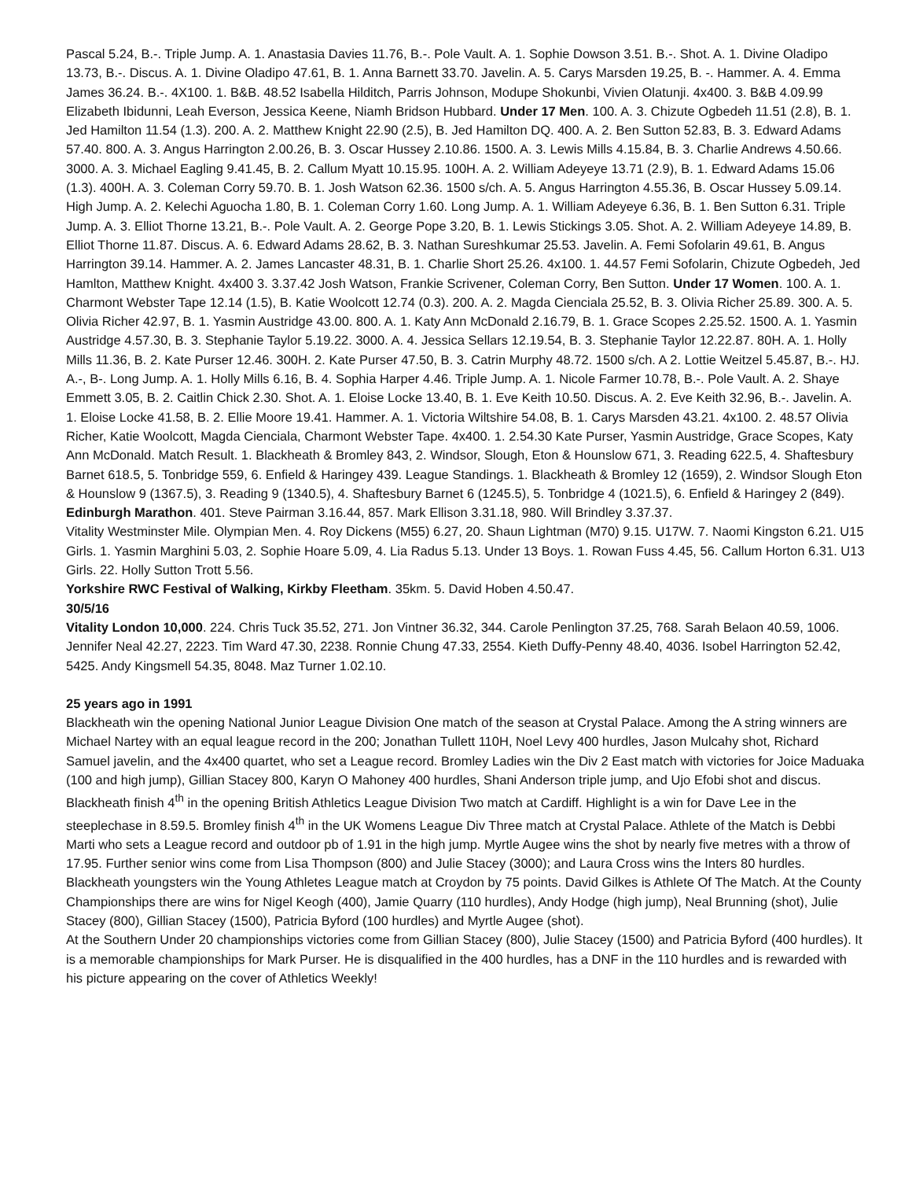Pascal 5.24, B.-. Triple Jump. A. 1. Anastasia Davies 11.76, B.-. Pole Vault. A. 1. Sophie Dowson 3.51. B.-. Shot. A. 1. Divine Oladipo 13.73, B.-. Discus. A. 1. Divine Oladipo 47.61, B. 1. Anna Barnett 33.70. Javelin. A. 5. Carys Marsden 19.25, B. -. Hammer. A. 4. Emma James 36.24. B.-. 4X100. 1. B&B. 48.52 Isabella Hilditch, Parris Johnson, Modupe Shokunbi, Vivien Olatunji. 4x400. 3. B&B 4.09.99 Elizabeth Ibidunni, Leah Everson, Jessica Keene, Niamh Bridson Hubbard. Under 17 Men. 100. A. 3. Chizute Ogbedeh 11.51 (2.8), B. 1. Jed Hamilton 11.54 (1.3). 200. A. 2. Matthew Knight 22.90 (2.5), B. Jed Hamilton DQ. 400. A. 2. Ben Sutton 52.83, B. 3. Edward Adams 57.40. 800. A. 3. Angus Harrington 2.00.26, B. 3. Oscar Hussey 2.10.86. 1500. A. 3. Lewis Mills 4.15.84, B. 3. Charlie Andrews 4.50.66. 3000. A. 3. Michael Eagling 9.41.45, B. 2. Callum Myatt 10.15.95. 100H. A. 2. William Adeyeye 13.71 (2.9), B. 1. Edward Adams 15.06 (1.3). 400H. A. 3. Coleman Corry 59.70. B. 1. Josh Watson 62.36. 1500 s/ch. A. 5. Angus Harrington 4.55.36, B. Oscar Hussey 5.09.14. High Jump. A. 2. Kelechi Aguocha 1.80, B. 1. Coleman Corry 1.60. Long Jump. A. 1. William Adeyeye 6.36, B. 1. Ben Sutton 6.31. Triple Jump. A. 3. Elliot Thorne 13.21, B.-. Pole Vault. A. 2. George Pope 3.20, B. 1. Lewis Stickings 3.05. Shot. A. 2. William Adeyeye 14.89, B. Elliot Thorne 11.87. Discus. A. 6. Edward Adams 28.62, B. 3. Nathan Sureshkumar 25.53. Javelin. A. Femi Sofolarin 49.61, B. Angus Harrington 39.14. Hammer. A. 2. James Lancaster 48.31, B. 1. Charlie Short 25.26. 4x100. 1. 44.57 Femi Sofolarin, Chizute Ogbedeh, Jed Hamlton, Matthew Knight. 4x400 3. 3.37.42 Josh Watson, Frankie Scrivener, Coleman Corry, Ben Sutton. Under 17 Women. 100. A. 1. Charmont Webster Tape 12.14 (1.5), B. Katie Woolcott 12.74 (0.3). 200. A. 2. Magda Cienciala 25.52, B. 3. Olivia Richer 25.89. 300. A. 5. Olivia Richer 42.97, B. 1. Yasmin Austridge 43.00. 800. A. 1. Katy Ann McDonald 2.16.79, B. 1. Grace Scopes 2.25.52. 1500. A. 1. Yasmin Austridge 4.57.30, B. 3. Stephanie Taylor 5.19.22. 3000. A. 4. Jessica Sellars 12.19.54, B. 3. Stephanie Taylor 12.22.87. 80H. A. 1. Holly Mills 11.36, B. 2. Kate Purser 12.46. 300H. 2. Kate Purser 47.50, B. 3. Catrin Murphy 48.72. 1500 s/ch. A 2. Lottie Weitzel 5.45.87, B.-. HJ. A.-, B-. Long Jump. A. 1. Holly Mills 6.16, B. 4. Sophia Harper 4.46. Triple Jump. A. 1. Nicole Farmer 10.78, B.-. Pole Vault. A. 2. Shaye Emmett 3.05, B. 2. Caitlin Chick 2.30. Shot. A. 1. Eloise Locke 13.40, B. 1. Eve Keith 10.50. Discus. A. 2. Eve Keith 32.96, B.-. Javelin. A. 1. Eloise Locke 41.58, B. 2. Ellie Moore 19.41. Hammer. A. 1. Victoria Wiltshire 54.08, B. 1. Carys Marsden 43.21. 4x100. 2. 48.57 Olivia Richer, Katie Woolcott, Magda Cienciala, Charmont Webster Tape. 4x400. 1. 2.54.30 Kate Purser, Yasmin Austridge, Grace Scopes, Katy Ann McDonald. Match Result. 1. Blackheath & Bromley 843, 2. Windsor, Slough, Eton & Hounslow 671, 3. Reading 622.5, 4. Shaftesbury Barnet 618.5, 5. Tonbridge 559, 6. Enfield & Haringey 439. League Standings. 1. Blackheath & Bromley 12 (1659), 2. Windsor Slough Eton & Hounslow 9 (1367.5), 3. Reading 9 (1340.5), 4. Shaftesbury Barnet 6 (1245.5), 5. Tonbridge 4 (1021.5), 6. Enfield & Haringey 2 (849).
Edinburgh Marathon. 401. Steve Pairman 3.16.44, 857. Mark Ellison 3.31.18, 980. Will Brindley 3.37.37.
Vitality Westminster Mile. Olympian Men. 4. Roy Dickens (M55) 6.27, 20. Shaun Lightman (M70) 9.15. U17W. 7. Naomi Kingston 6.21. U15 Girls. 1. Yasmin Marghini 5.03, 2. Sophie Hoare 5.09, 4. Lia Radus 5.13. Under 13 Boys. 1. Rowan Fuss 4.45, 56. Callum Horton 6.31. U13 Girls. 22. Holly Sutton Trott 5.56.
Yorkshire RWC Festival of Walking, Kirkby Fleetham. 35km. 5. David Hoben 4.50.47.
30/5/16
Vitality London 10,000. 224. Chris Tuck 35.52, 271. Jon Vintner 36.32, 344. Carole Penlington 37.25, 768. Sarah Belaon 40.59, 1006. Jennifer Neal 42.27, 2223. Tim Ward 47.30, 2238. Ronnie Chung 47.33, 2554. Kieth Duffy-Penny 48.40, 4036. Isobel Harrington 52.42, 5425. Andy Kingsmell 54.35, 8048. Maz Turner 1.02.10.
25 years ago in 1991
Blackheath win the opening National Junior League Division One match of the season at Crystal Palace. Among the A string winners are Michael Nartey with an equal league record in the 200; Jonathan Tullett 110H, Noel Levy 400 hurdles, Jason Mulcahy shot, Richard Samuel javelin, and the 4x400 quartet, who set a League record. Bromley Ladies win the Div 2 East match with victories for Joice Maduaka (100 and high jump), Gillian Stacey 800, Karyn O Mahoney 400 hurdles, Shani Anderson triple jump, and Ujo Efobi shot and discus.
Blackheath finish 4<sup>th</sup> in the opening British Athletics League Division Two match at Cardiff. Highlight is a win for Dave Lee in the steeplechase in 8.59.5. Bromley finish 4<sup>th</sup> in the UK Womens League Div Three match at Crystal Palace. Athlete of the Match is Debbi Marti who sets a League record and outdoor pb of 1.91 in the high jump. Myrtle Augee wins the shot by nearly five metres with a throw of 17.95. Further senior wins come from Lisa Thompson (800) and Julie Stacey (3000); and Laura Cross wins the Inters 80 hurdles.
Blackheath youngsters win the Young Athletes League match at Croydon by 75 points. David Gilkes is Athlete Of The Match. At the County Championships there are wins for Nigel Keogh (400), Jamie Quarry (110 hurdles), Andy Hodge (high jump), Neal Brunning (shot), Julie Stacey (800), Gillian Stacey (1500), Patricia Byford (100 hurdles) and Myrtle Augee (shot).
At the Southern Under 20 championships victories come from Gillian Stacey (800), Julie Stacey (1500) and Patricia Byford (400 hurdles). It is a memorable championships for Mark Purser. He is disqualified in the 400 hurdles, has a DNF in the 110 hurdles and is rewarded with his picture appearing on the cover of Athletics Weekly!